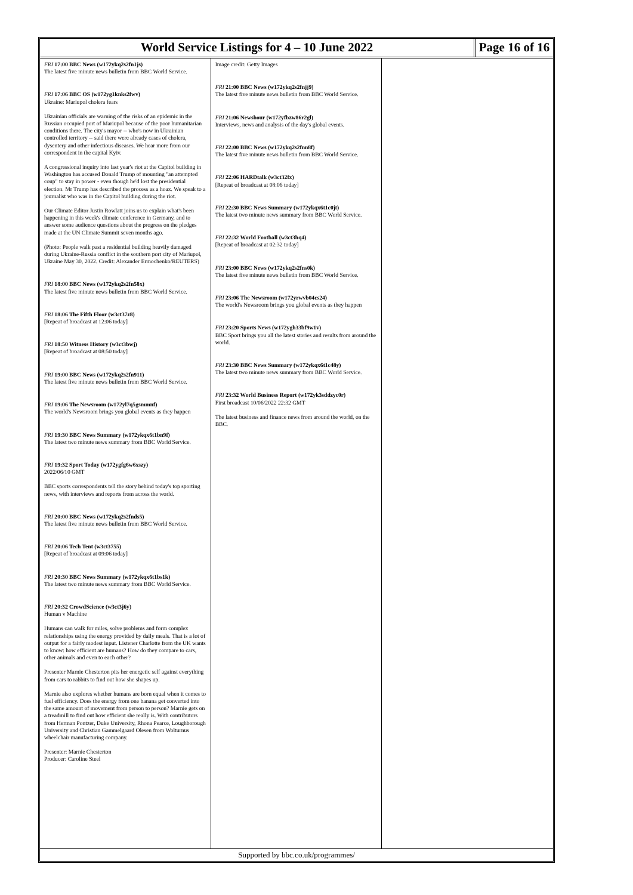World Service Listings for 4 – 10 June 2022
Page 16 of 16
FRI 17:00 BBC News (w172ykq2s2fn1js)
The latest five minute news bulletin from BBC World Service.
FRI 17:06 BBC OS (w172yg1knks2fwv)
Ukraine: Mariupol cholera fears
Ukrainian officials are warning of the risks of an epidemic in the Russian occupied port of Mariupol because of the poor humanitarian conditions there. The city's mayor -- who's now in Ukrainian controlled territory -- said there were already cases of cholera, dysentery and other infectious diseases. We hear more from our correspondent in the capital Kyiv.
A congressional inquiry into last year's riot at the Capitol building in Washington has accused Donald Trump of mounting "an attempted coup" to stay in power - even though he'd lost the presidential election. Mr Trump has described the process as a hoax. We speak to a journalist who was in the Capitol building during the riot.
Our Climate Editor Justin Rowlatt joins us to explain what's been happening in this week's climate conference in Germany, and to answer some audience questions about the progress on the pledges made at the UN Climate Summit seven months ago.
(Photo: People walk past a residential building heavily damaged during Ukraine-Russia conflict in the southern port city of Mariupol, Ukraine May 30, 2022. Credit: Alexander Ermochenko/REUTERS)
FRI 18:00 BBC News (w172ykq2s2fn58x)
The latest five minute news bulletin from BBC World Service.
FRI 18:06 The Fifth Floor (w3ct37z8)
[Repeat of broadcast at 12:06 today]
FRI 18:50 Witness History (w3ct3bwj)
[Repeat of broadcast at 08:50 today]
FRI 19:00 BBC News (w172ykq2s2fn911)
The latest five minute news bulletin from BBC World Service.
FRI 19:06 The Newsroom (w172yl7q5gsmmnf)
The world's Newsroom brings you global events as they happen
FRI 19:30 BBC News Summary (w172ykqx6t1bn9f)
The latest two minute news summary from BBC World Service.
FRI 19:32 Sport Today (w172ygfg6w6xszy)
2022/06/10 GMT
BBC sports correspondents tell the story behind today's top sporting news, with interviews and reports from across the world.
FRI 20:00 BBC News (w172ykq2s2fnds5)
The latest five minute news bulletin from BBC World Service.
FRI 20:06 Tech Tent (w3ct3755)
[Repeat of broadcast at 09:06 today]
FRI 20:30 BBC News Summary (w172ykqx6t1bs1k)
The latest two minute news summary from BBC World Service.
FRI 20:32 CrowdScience (w3ct3j6y)
Human v Machine
Humans can walk for miles, solve problems and form complex relationships using the energy provided by daily meals. That is a lot of output for a fairly modest input. Listener Charlotte from the UK wants to know: how efficient are humans? How do they compare to cars, other animals and even to each other?
Presenter Marnie Chesterton pits her energetic self against everything from cars to rabbits to find out how she shapes up.
Marnie also explores whether humans are born equal when it comes to fuel efficiency. Does the energy from one banana get converted into the same amount of movement from person to person? Marnie gets on a treadmill to find out how efficient she really is. With contributors from Herman Pontzer, Duke University, Rhona Pearce, Loughborough University and Christian Gammelgaard Olesen from Wolturnus wheelchair manufacturing company.
Presenter: Marnie Chesterton
Producer: Caroline Steel
Image credit: Getty Images
FRI 21:00 BBC News (w172ykq2s2fnjj9)
The latest five minute news bulletin from BBC World Service.
FRI 21:06 Newshour (w172yfbzw86r2gl)
Interviews, news and analysis of the day's global events.
FRI 22:00 BBC News (w172ykq2s2fnn8f)
The latest five minute news bulletin from BBC World Service.
FRI 22:06 HARDtalk (w3ct32fx)
[Repeat of broadcast at 08:06 today]
FRI 22:30 BBC News Summary (w172ykqx6t1c0jt)
The latest two minute news summary from BBC World Service.
FRI 22:32 World Football (w3ct3hq4)
[Repeat of broadcast at 02:32 today]
FRI 23:00 BBC News (w172ykq2s2fns0k)
The latest five minute news bulletin from BBC World Service.
FRI 23:06 The Newsroom (w172yrwvb04cs24)
The world's Newsroom brings you global events as they happen
FRI 23:20 Sports News (w172ygh33bf9w1v)
BBC Sport brings you all the latest stories and results from around the world.
FRI 23:30 BBC News Summary (w172ykqx6t1c48y)
The latest two minute news summary from BBC World Service.
FRI 23:32 World Business Report (w172yk3sddzyc0r)
First broadcast 10/06/2022 22:32 GMT
The latest business and finance news from around the world, on the BBC.
Supported by bbc.co.uk/programmes/